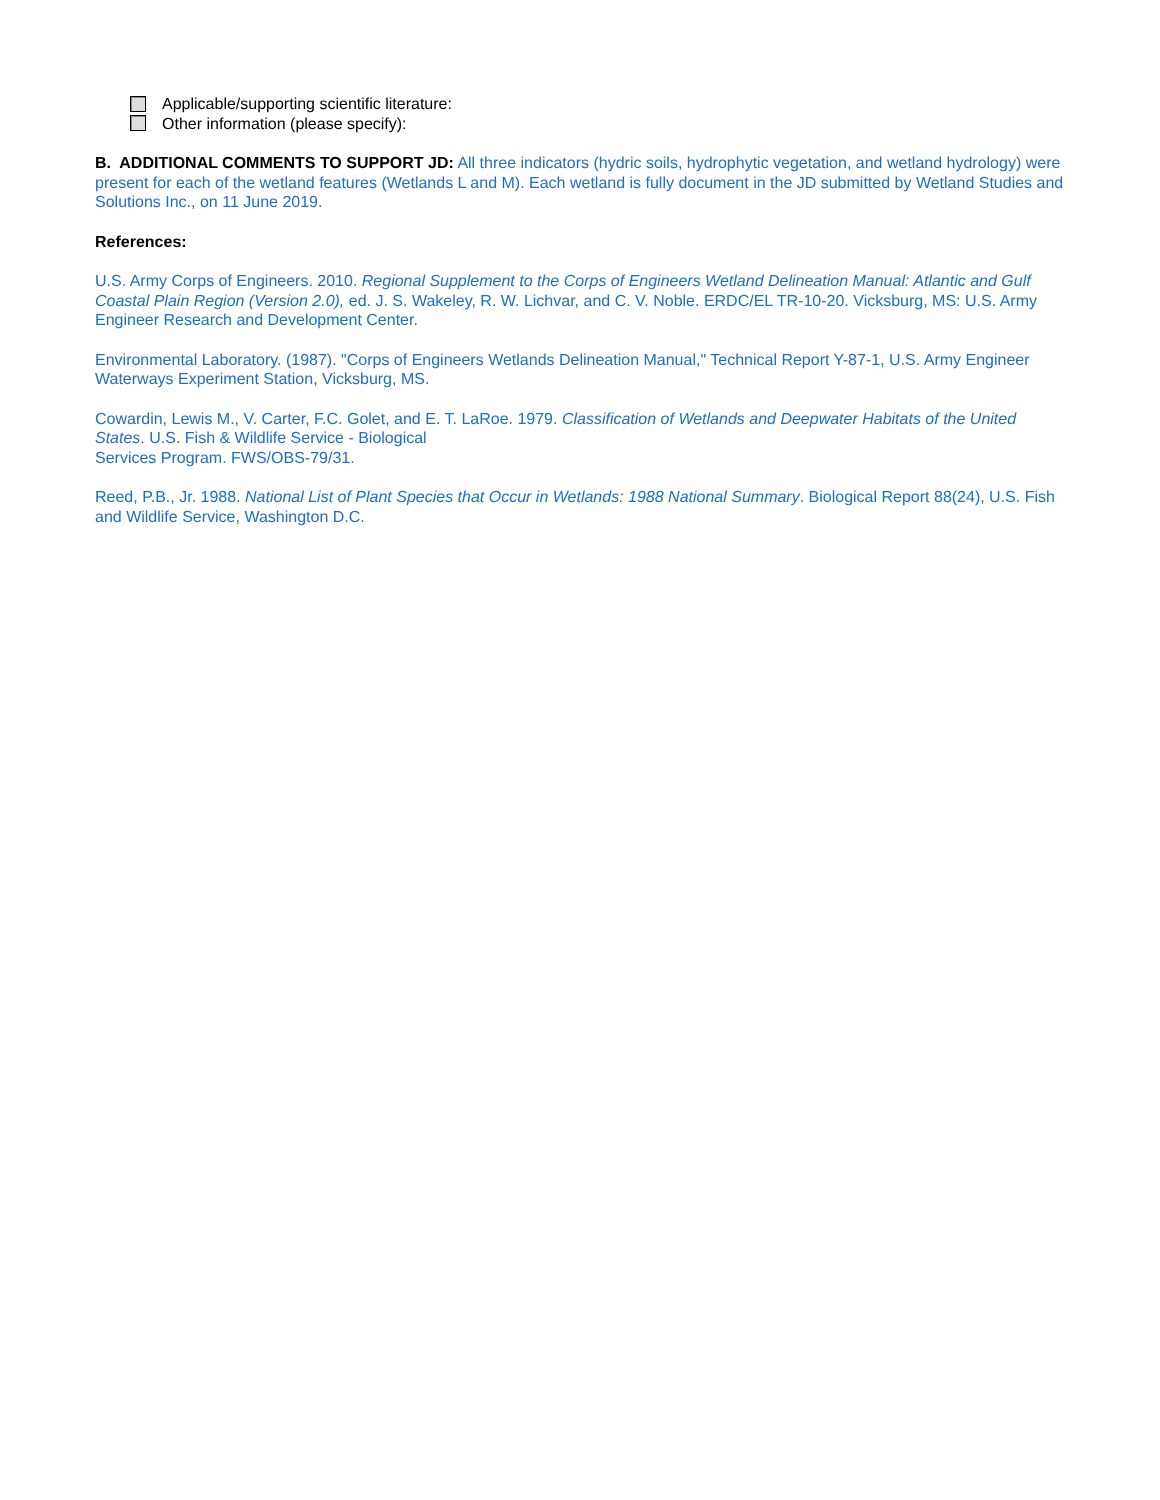Applicable/supporting scientific literature:
Other information (please specify):
B. ADDITIONAL COMMENTS TO SUPPORT JD: All three indicators (hydric soils, hydrophytic vegetation, and wetland hydrology) were present for each of the wetland features (Wetlands L and M). Each wetland is fully document in the JD submitted by Wetland Studies and Solutions Inc., on 11 June 2019.
References:
U.S. Army Corps of Engineers. 2010. Regional Supplement to the Corps of Engineers Wetland Delineation Manual: Atlantic and Gulf Coastal Plain Region (Version 2.0), ed. J. S. Wakeley, R. W. Lichvar, and C. V. Noble. ERDC/EL TR-10-20. Vicksburg, MS: U.S. Army Engineer Research and Development Center.
Environmental Laboratory. (1987). "Corps of Engineers Wetlands Delineation Manual," Technical Report Y-87-1, U.S. Army Engineer Waterways Experiment Station, Vicksburg, MS.
Cowardin, Lewis M., V. Carter, F.C. Golet, and E. T. LaRoe. 1979. Classification of Wetlands and Deepwater Habitats of the United States. U.S. Fish & Wildlife Service - Biological
Services Program. FWS/OBS-79/31.
Reed, P.B., Jr. 1988. National List of Plant Species that Occur in Wetlands: 1988 National Summary. Biological Report 88(24), U.S. Fish and Wildlife Service, Washington D.C.